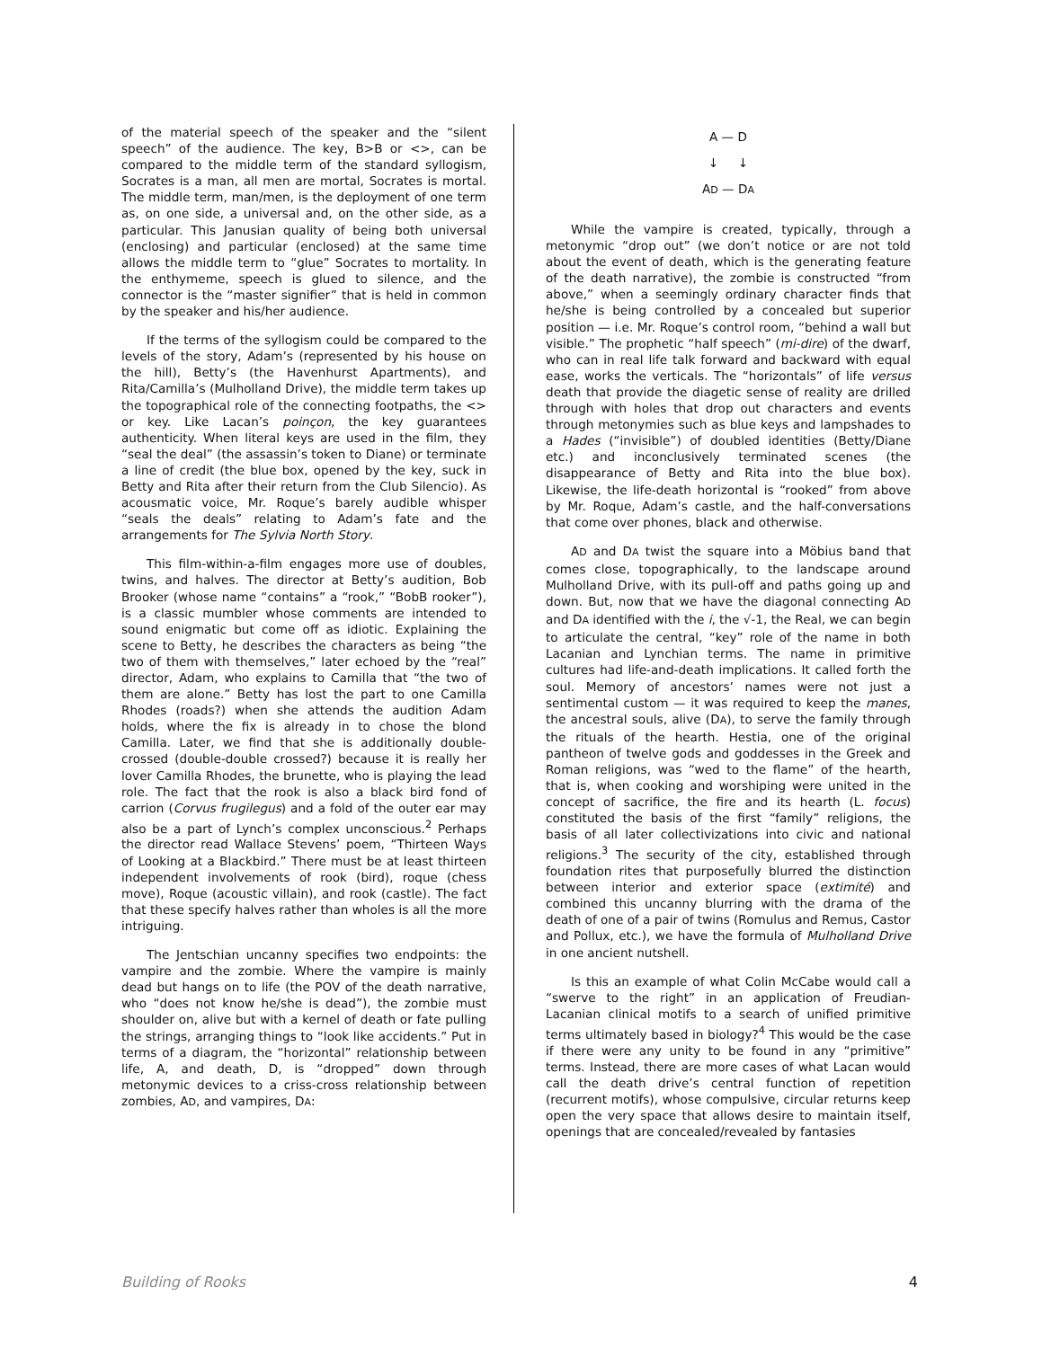of the material speech of the speaker and the “silent speech” of the audience. The key, B>B or <>, can be compared to the middle term of the standard syllogism, Socrates is a man, all men are mortal, Socrates is mortal. The middle term, man/men, is the deployment of one term as, on one side, a universal and, on the other side, as a particular. This Janusian quality of being both universal (enclosing) and particular (enclosed) at the same time allows the middle term to “glue” Socrates to mortality. In the enthymeme, speech is glued to silence, and the connector is the “master signifier” that is held in common by the speaker and his/her audience.
If the terms of the syllogism could be compared to the levels of the story, Adam’s (represented by his house on the hill), Betty’s (the Havenhurst Apartments), and Rita/Camilla’s (Mulholland Drive), the middle term takes up the topographical role of the connecting footpaths, the <> or key. Like Lacan’s poinçon, the key guarantees authenticity. When literal keys are used in the film, they “seal the deal” (the assassin’s token to Diane) or terminate a line of credit (the blue box, opened by the key, suck in Betty and Rita after their return from the Club Silencio). As acousmatic voice, Mr. Roque’s barely audible whisper “seals the deals” relating to Adam’s fate and the arrangements for The Sylvia North Story.
This film-within-a-film engages more use of doubles, twins, and halves. The director at Betty’s audition, Bob Brooker (whose name “contains” a “rook,” “BobB rooker”), is a classic mumbler whose comments are intended to sound enigmatic but come off as idiotic. Explaining the scene to Betty, he describes the characters as being “the two of them with themselves,” later echoed by the “real” director, Adam, who explains to Camilla that “the two of them are alone.” Betty has lost the part to one Camilla Rhodes (roads?) when she attends the audition Adam holds, where the fix is already in to chose the blond Camilla. Later, we find that she is additionally double-crossed (double-double crossed?) because it is really her lover Camilla Rhodes, the brunette, who is playing the lead role. The fact that the rook is also a black bird fond of carrion (Corvus frugilegus) and a fold of the outer ear may also be a part of Lynch’s complex unconscious.<sup>2</sup> Perhaps the director read Wallace Stevens’ poem, “Thirteen Ways of Looking at a Blackbird.” There must be at least thirteen independent involvements of rook (bird), roque (chess move), Roque (acoustic villain), and rook (castle). The fact that these specify halves rather than wholes is all the more intriguing.
The Jentschian uncanny specifies two endpoints: the vampire and the zombie. Where the vampire is mainly dead but hangs on to life (the POV of the death narrative, who “does not know he/she is dead”), the zombie must shoulder on, alive but with a kernel of death or fate pulling the strings, arranging things to “look like accidents.” Put in terms of a diagram, the “horizontal” relationship between life, A, and death, D, is “dropped” down through metonymic devices to a criss-cross relationship between zombies, AD, and vampires, DA:
A — D
↓ ↓
AD — DA
While the vampire is created, typically, through a metonymic “drop out” (we don’t notice or are not told about the event of death, which is the generating feature of the death narrative), the zombie is constructed “from above,” when a seemingly ordinary character finds that he/she is being controlled by a concealed but superior position — i.e. Mr. Roque’s control room, “behind a wall but visible.” The prophetic “half speech” (mi-dire) of the dwarf, who can in real life talk forward and backward with equal ease, works the verticals. The “horizontals” of life versus death that provide the diagetic sense of reality are drilled through with holes that drop out characters and events through metonymies such as blue keys and lampshades to a Hades (“invisible”) of doubled identities (Betty/Diane etc.) and inconclusively terminated scenes (the disappearance of Betty and Rita into the blue box). Likewise, the life-death horizontal is “rooked” from above by Mr. Roque, Adam’s castle, and the half-conversations that come over phones, black and otherwise.
AD and DA twist the square into a Möbius band that comes close, topographically, to the landscape around Mulholland Drive, with its pull-off and paths going up and down. But, now that we have the diagonal connecting AD and DA identified with the i, the √-1, the Real, we can begin to articulate the central, “key” role of the name in both Lacanian and Lynchian terms. The name in primitive cultures had life-and-death implications. It called forth the soul. Memory of ancestors’ names were not just a sentimental custom — it was required to keep the manes, the ancestral souls, alive (DA), to serve the family through the rituals of the hearth. Hestia, one of the original pantheon of twelve gods and goddesses in the Greek and Roman religions, was “wed to the flame” of the hearth, that is, when cooking and worshiping were united in the concept of sacrifice, the fire and its hearth (L. focus) constituted the basis of the first “family” religions, the basis of all later collectivizations into civic and national religions.<sup>3</sup> The security of the city, established through foundation rites that purposefully blurred the distinction between interior and exterior space (extimité) and combined this uncanny blurring with the drama of the death of one of a pair of twins (Romulus and Remus, Castor and Pollux, etc.), we have the formula of Mulholland Drive in one ancient nutshell.
Is this an example of what Colin McCabe would call a “swerve to the right” in an application of Freudian-Lacanian clinical motifs to a search of unified primitive terms ultimately based in biology?<sup>4</sup> This would be the case if there were any unity to be found in any “primitive” terms. Instead, there are more cases of what Lacan would call the death drive’s central function of repetition (recurrent motifs), whose compulsive, circular returns keep open the very space that allows desire to maintain itself, openings that are concealed/revealed by fantasies
Building of Rooks 4